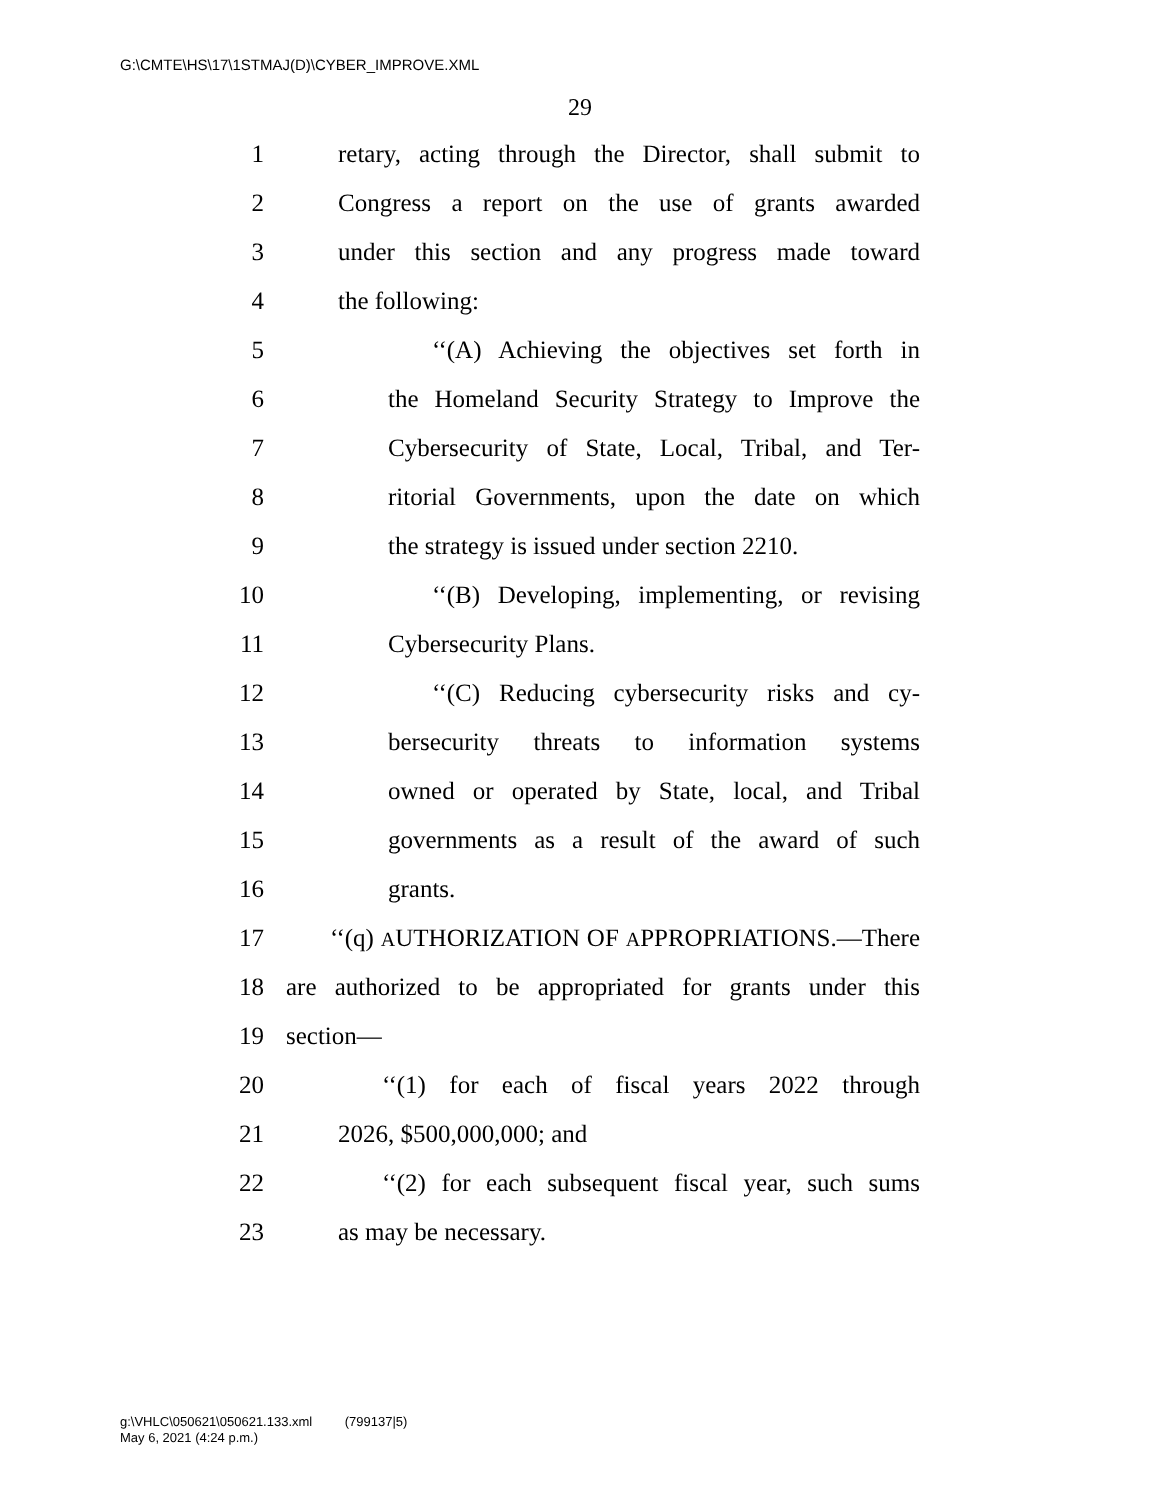G:\CMTE\HS\17\1STMAJ(D)\CYBER_IMPROVE.XML
29
1 retary, acting through the Director, shall submit to
2 Congress a report on the use of grants awarded
3 under this section and any progress made toward
4 the following:
5 ‘‘(A) Achieving the objectives set forth in
6 the Homeland Security Strategy to Improve the
7 Cybersecurity of State, Local, Tribal, and Ter-
8 ritorial Governments, upon the date on which
9 the strategy is issued under section 2210.
10 ‘‘(B) Developing, implementing, or revising
11 Cybersecurity Plans.
12 ‘‘(C) Reducing cybersecurity risks and cy-
13 bersecurity threats to information systems
14 owned or operated by State, local, and Tribal
15 governments as a result of the award of such
16 grants.
17 ‘‘(q) AUTHORIZATION OF APPROPRIATIONS.—There
18 are authorized to be appropriated for grants under this
19 section—
20 ‘‘(1) for each of fiscal years 2022 through
21 2026, $500,000,000; and
22 ‘‘(2) for each subsequent fiscal year, such sums
23 as may be necessary.
g:\VHLC\050621\050621.133.xml (799137|5)
May 6, 2021 (4:24 p.m.)